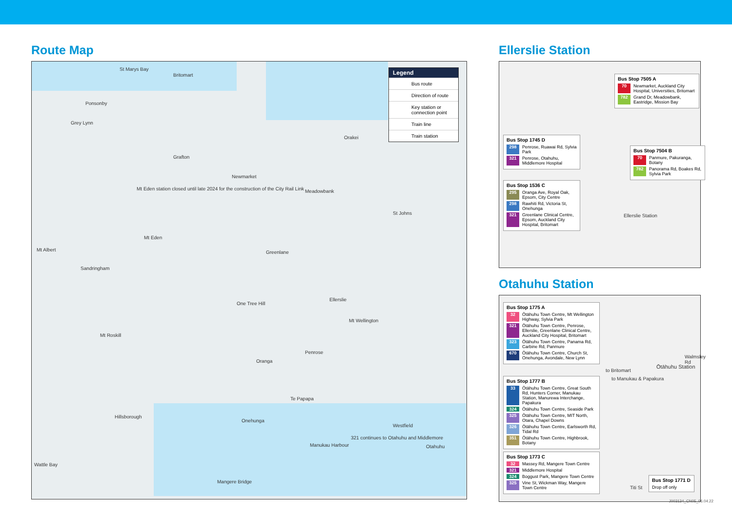Route Map
Legend
Bus route
Direction of route
Key station or connection point
Train line
Train station
St Marys Bay
Britomart
Ponsonby
Grey Lynn
Grafton
Newmarket
Meadowbank
Orakei
St Johns
Mt Eden station closed until late 2024 for the construction of the City Rail Link
Mt Eden
Mt Albert
Sandringham
Greenlane
One Tree Hill
Ellerslie
Mt Wellington
Mt Roskill
Penrose
Oranga
Te Papapa
Onehunga
Westfield
Hillsborough
Manukau Harbour
321 continues to Otahuhu and Middlemore
Otahuhu
Mangere Bridge
Wattle Bay
Ellerslie Station
Bus Stop 7505 A
70 Newmarket, Auckland City Hospital, Universities, Britomart
782 Grand Dr, Meadowbank, Eastridge, Mission Bay
Bus Stop 1745 D
298 Penrose, Ruawai Rd, Sylvia Park
321 Penrose, Otahuhu, Middlemore Hospital
Bus Stop 7504 B
70 Panmure, Pakuranga, Botany
782 Panorama Rd, Boakes Rd, Sylvia Park
Bus Stop 1536 C
295 Oranga Ave, Royal Oak, Epsom, City Centre
298 Rawhiti Rd, Victoria St, Onehunga
321 Greenlane Clinical Centre, Epsom, Auckland City Hospital, Britomart
Ellerslie Station
Otahuhu Station
Bus Stop 1775 A
32 Ōtāhuhu Town Centre, Mt Wellington Highway, Sylvia Park
321 Ōtāhuhu Town Centre, Penrose, Ellerslie, Greenlane Clinical Centre, Auckland City Hospital, Britomart
323 Ōtāhuhu Town Centre, Panama Rd, Carbine Rd, Panmure
670 Ōtāhuhu Town Centre, Church St, Onehunga, Avondale, New Lynn
Bus Stop 1777 B
33 Ōtāhuhu Town Centre, Great South Rd, Hunters Corner, Manukau Station, Manurewa Interchange, Papakura
324 Ōtāhuhu Town Centre, Seaside Park
325 Ōtāhuhu Town Centre, MIT North, Otara, Chapel Downs
326 Ōtāhuhu Town Centre, Earlsworth Rd, Tidal Rd
351 Ōtāhuhu Town Centre, Highbrook, Botany
Bus Stop 1773 C
32 Massey Rd, Mangere Town Centre
321 Middlemore Hospital
324 Boggust Park, Mangere Town Centre
325 Vine St, Wickman Way, Mangere Town Centre
Ōtāhuhu Station
to Britomart
to Manukau & Papakura
Walmsley Rd
Titi St
Bus Stop 1771 D
Drop off only
J003134_CN05_06.04.22